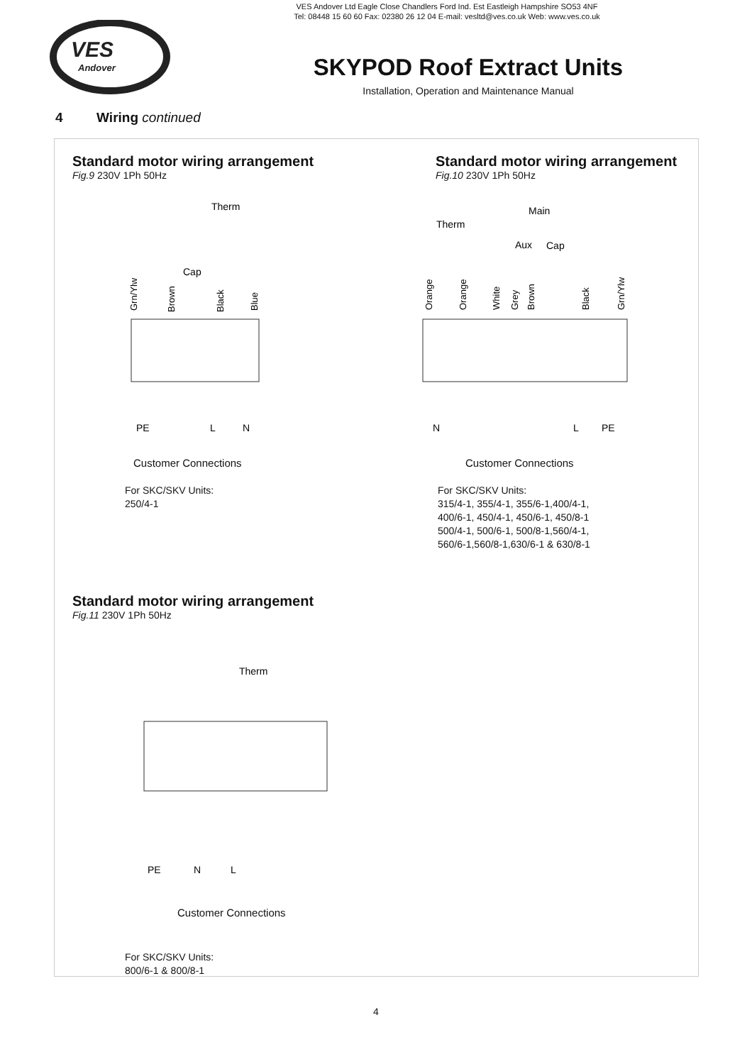VES
Andover
VES Andover Ltd Eagle Close Chandlers Ford Ind. Est Eastleigh Hampshire SO53 4NF
Tel: 08448 15 60 60 Fax: 02380 26 12 04 E-mail: vesltd@ves.co.uk Web: www.ves.co.uk
SKYPOD Roof Extract Units
Installation, Operation and Maintenance Manual
4 Wiring continued
Standard motor wiring arrangement
Fig.9 230V 1Ph 50Hz
Therm
Cap
Grn/Ylw
Brown
Black
Blue
PE
L
N
Customer Connections
For SKC/SKV Units:
250/4-1
Standard motor wiring arrangement
Fig.10 230V 1Ph 50Hz
Main
Therm
Aux
Cap
Orange
Orange
White
Grey
Brown
Black
Grn/Ylw
N
L
PE
Customer Connections
For SKC/SKV Units:
315/4-1, 355/4-1, 355/6-1,400/4-1,
400/6-1, 450/4-1, 450/6-1, 450/8-1
500/4-1, 500/6-1, 500/8-1,560/4-1,
560/6-1,560/8-1,630/6-1 & 630/8-1
Standard motor wiring arrangement
Fig.11 230V 1Ph 50Hz
Therm
PE
N
L
Customer Connections
For SKC/SKV Units:
800/6-1 & 800/8-1
4